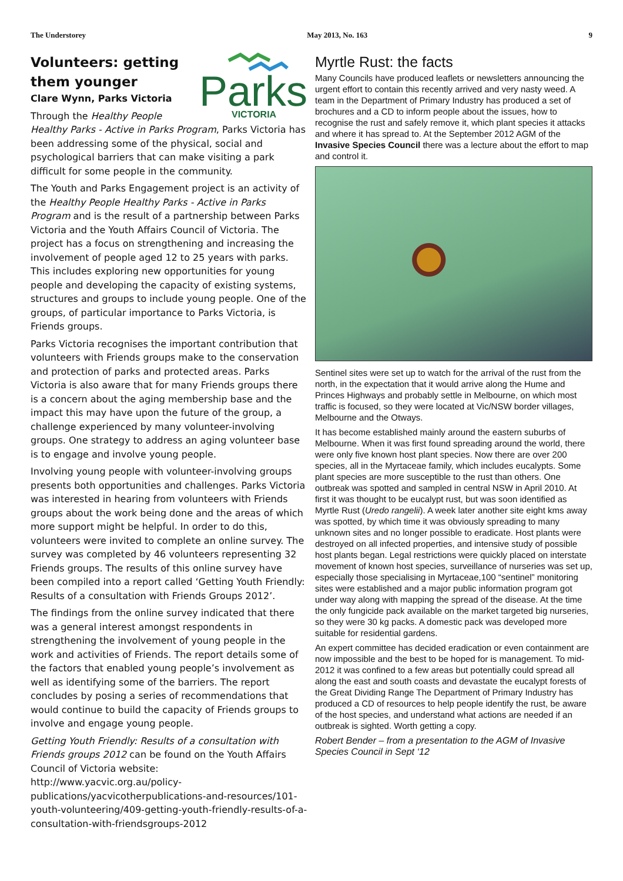The Understorey May 2013, No. 163 9
Parks
VICTORIA
Volunteers: getting them younger
Clare Wynn, Parks Victoria
Through the Healthy People Healthy Parks - Active in Parks Program, Parks Victoria has been addressing some of the physical, social and psychological barriers that can make visiting a park difficult for some people in the community.
The Youth and Parks Engagement project is an activity of the Healthy People Healthy Parks - Active in Parks Program and is the result of a partnership between Parks Victoria and the Youth Affairs Council of Victoria. The project has a focus on strengthening and increasing the involvement of people aged 12 to 25 years with parks. This includes exploring new opportunities for young people and developing the capacity of existing systems, structures and groups to include young people. One of the groups, of particular importance to Parks Victoria, is Friends groups.
Parks Victoria recognises the important contribution that volunteers with Friends groups make to the conservation and protection of parks and protected areas. Parks Victoria is also aware that for many Friends groups there is a concern about the aging membership base and the impact this may have upon the future of the group, a challenge experienced by many volunteer-involving groups. One strategy to address an aging volunteer base is to engage and involve young people.
Involving young people with volunteer-involving groups presents both opportunities and challenges. Parks Victoria was interested in hearing from volunteers with Friends groups about the work being done and the areas of which more support might be helpful. In order to do this, volunteers were invited to complete an online survey. The survey was completed by 46 volunteers representing 32 Friends groups. The results of this online survey have been compiled into a report called ‘Getting Youth Friendly: Results of a consultation with Friends Groups 2012’.
The findings from the online survey indicated that there was a general interest amongst respondents in strengthening the involvement of young people in the work and activities of Friends. The report details some of the factors that enabled young people’s involvement as well as identifying some of the barriers. The report concludes by posing a series of recommendations that would continue to build the capacity of Friends groups to involve and engage young people.
Getting Youth Friendly: Results of a consultation with Friends groups 2012 can be found on the Youth Affairs Council of Victoria website: http://www.yacvic.org.au/policy-publications/yacvicotherpublications-and-resources/101-youth-volunteering/409-getting-youth-friendly-results-of-a-consultation-with-friendsgroups-2012
Myrtle Rust: the facts
Many Councils have produced leaflets or newsletters announcing the urgent effort to contain this recently arrived and very nasty weed. A team in the Department of Primary Industry has produced a set of brochures and a CD to inform people about the issues, how to recognise the rust and safely remove it, which plant species it attacks and where it has spread to. At the September 2012 AGM of the Invasive Species Council there was a lecture about the effort to map and control it.
Sentinel sites were set up to watch for the arrival of the rust from the north, in the expectation that it would arrive along the Hume and Princes Highways and probably settle in Melbourne, on which most traffic is focused, so they were located at Vic/NSW border villages, Melbourne and the Otways.
It has become established mainly around the eastern suburbs of Melbourne. When it was first found spreading around the world, there were only five known host plant species. Now there are over 200 species, all in the Myrtaceae family, which includes eucalypts. Some plant species are more susceptible to the rust than others. One outbreak was spotted and sampled in central NSW in April 2010. At first it was thought to be eucalypt rust, but was soon identified as Myrtle Rust (Uredo rangelii). A week later another site eight kms away was spotted, by which time it was obviously spreading to many unknown sites and no longer possible to eradicate. Host plants were destroyed on all infected properties, and intensive study of possible host plants began. Legal restrictions were quickly placed on interstate movement of known host species, surveillance of nurseries was set up, especially those specialising in Myrtaceae,100 “sentinel” monitoring sites were established and a major public information program got under way along with mapping the spread of the disease. At the time the only fungicide pack available on the market targeted big nurseries, so they were 30 kg packs. A domestic pack was developed more suitable for residential gardens.
An expert committee has decided eradication or even containment are now impossible and the best to be hoped for is management. To mid-2012 it was confined to a few areas but potentially could spread all along the east and south coasts and devastate the eucalypt forests of the Great Dividing Range The Department of Primary Industry has produced a CD of resources to help people identify the rust, be aware of the host species, and understand what actions are needed if an outbreak is sighted. Worth getting a copy.
Robert Bender – from a presentation to the AGM of Invasive Species Council in Sept ‘12